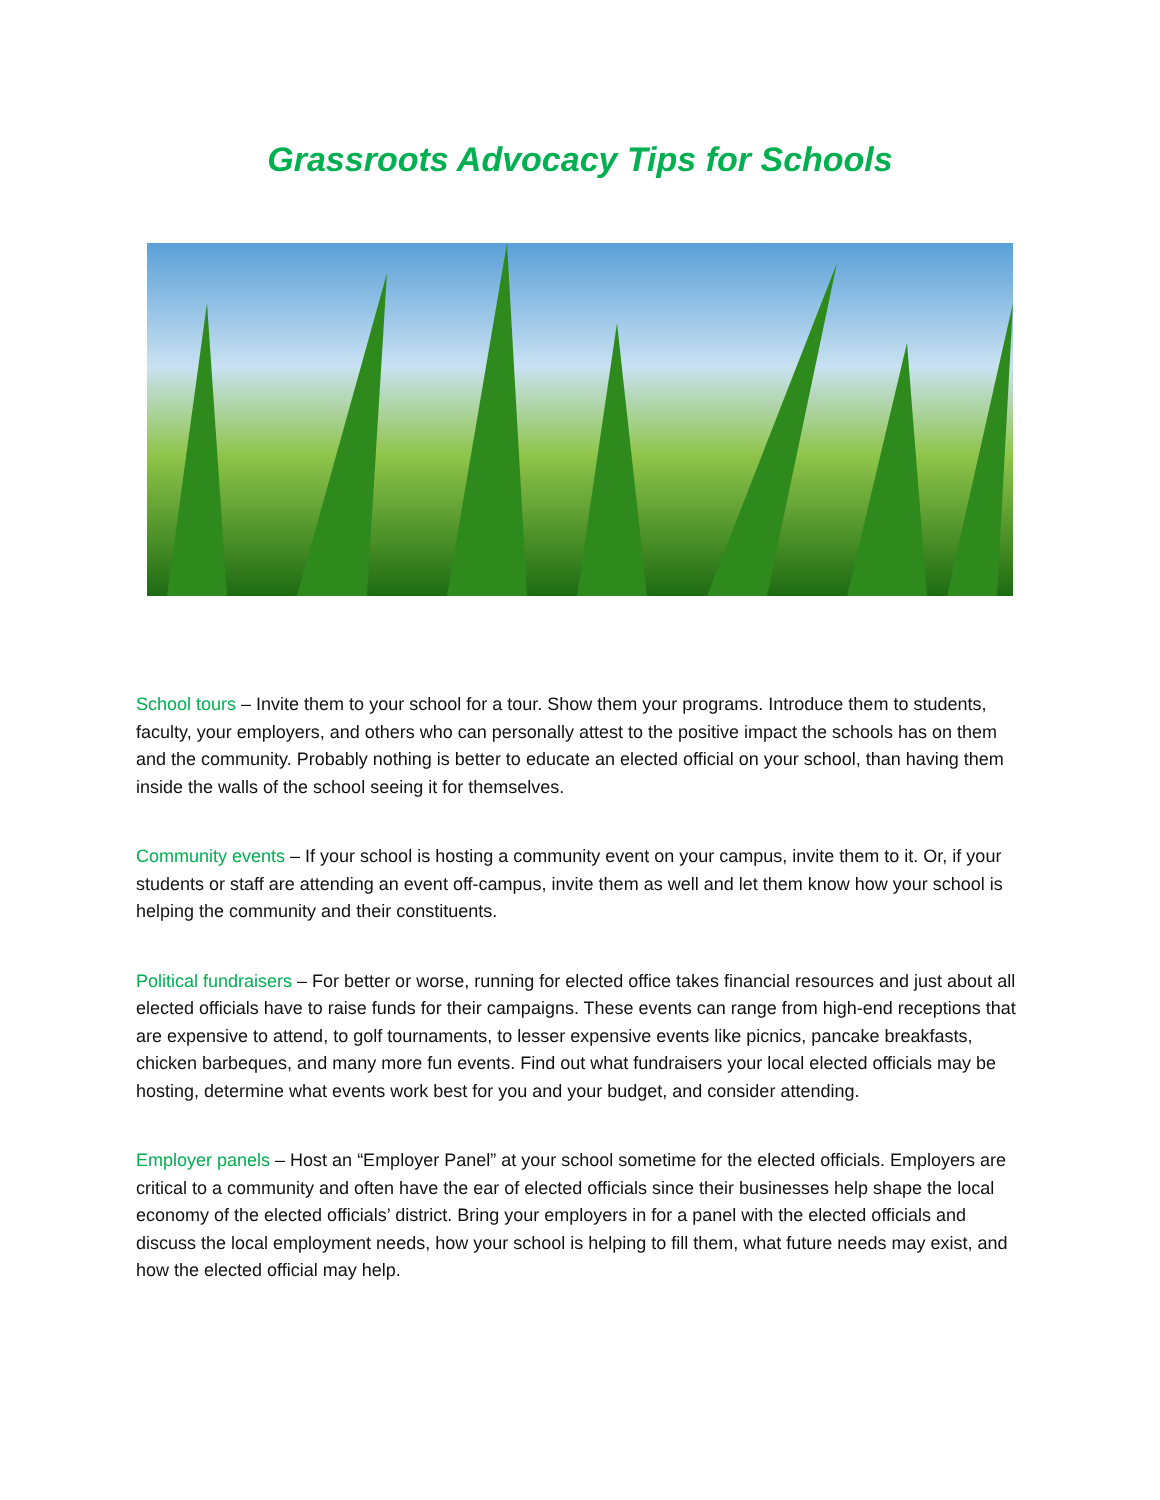Grassroots Advocacy Tips for Schools
School tours – Invite them to your school for a tour. Show them your programs. Introduce them to students, faculty, your employers, and others who can personally attest to the positive impact the schools has on them and the community. Probably nothing is better to educate an elected official on your school, than having them inside the walls of the school seeing it for themselves.
Community events – If your school is hosting a community event on your campus, invite them to it. Or, if your students or staff are attending an event off-campus, invite them as well and let them know how your school is helping the community and their constituents.
Political fundraisers – For better or worse, running for elected office takes financial resources and just about all elected officials have to raise funds for their campaigns. These events can range from high-end receptions that are expensive to attend, to golf tournaments, to lesser expensive events like picnics, pancake breakfasts, chicken barbeques, and many more fun events. Find out what fundraisers your local elected officials may be hosting, determine what events work best for you and your budget, and consider attending.
Employer panels – Host an “Employer Panel” at your school sometime for the elected officials. Employers are critical to a community and often have the ear of elected officials since their businesses help shape the local economy of the elected officials’ district. Bring your employers in for a panel with the elected officials and discuss the local employment needs, how your school is helping to fill them, what future needs may exist, and how the elected official may help.